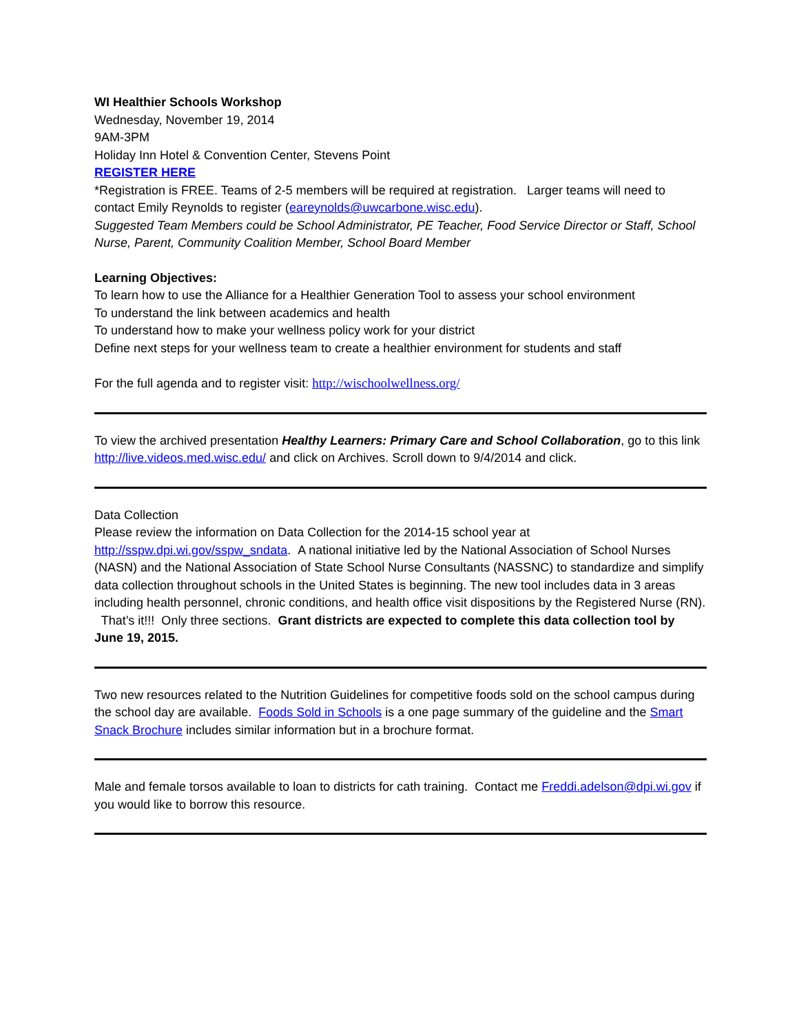WI Healthier Schools Workshop
Wednesday, November 19, 2014
9AM-3PM
Holiday Inn Hotel & Convention Center, Stevens Point
REGISTER HERE
*Registration is FREE. Teams of 2-5 members will be required at registration. Larger teams will need to contact Emily Reynolds to register (eareynolds@uwcarbone.wisc.edu).
Suggested Team Members could be School Administrator, PE Teacher, Food Service Director or Staff, School Nurse, Parent, Community Coalition Member, School Board Member
Learning Objectives:
To learn how to use the Alliance for a Healthier Generation Tool to assess your school environment
To understand the link between academics and health
To understand how to make your wellness policy work for your district
Define next steps for your wellness team to create a healthier environment for students and staff
For the full agenda and to register visit: http://wischoolwellness.org/
To view the archived presentation Healthy Learners: Primary Care and School Collaboration, go to this link http://live.videos.med.wisc.edu/ and click on Archives. Scroll down to 9/4/2014 and click.
Data Collection
Please review the information on Data Collection for the 2014-15 school year at http://sspw.dpi.wi.gov/sspw_sndata. A national initiative led by the National Association of School Nurses (NASN) and the National Association of State School Nurse Consultants (NASSNC) to standardize and simplify data collection throughout schools in the United States is beginning. The new tool includes data in 3 areas including health personnel, chronic conditions, and health office visit dispositions by the Registered Nurse (RN). That’s it!!! Only three sections. Grant districts are expected to complete this data collection tool by June 19, 2015.
Two new resources related to the Nutrition Guidelines for competitive foods sold on the school campus during the school day are available. Foods Sold in Schools is a one page summary of the guideline and the Smart Snack Brochure includes similar information but in a brochure format.
Male and female torsos available to loan to districts for cath training. Contact me Freddi.adelson@dpi.wi.gov if you would like to borrow this resource.